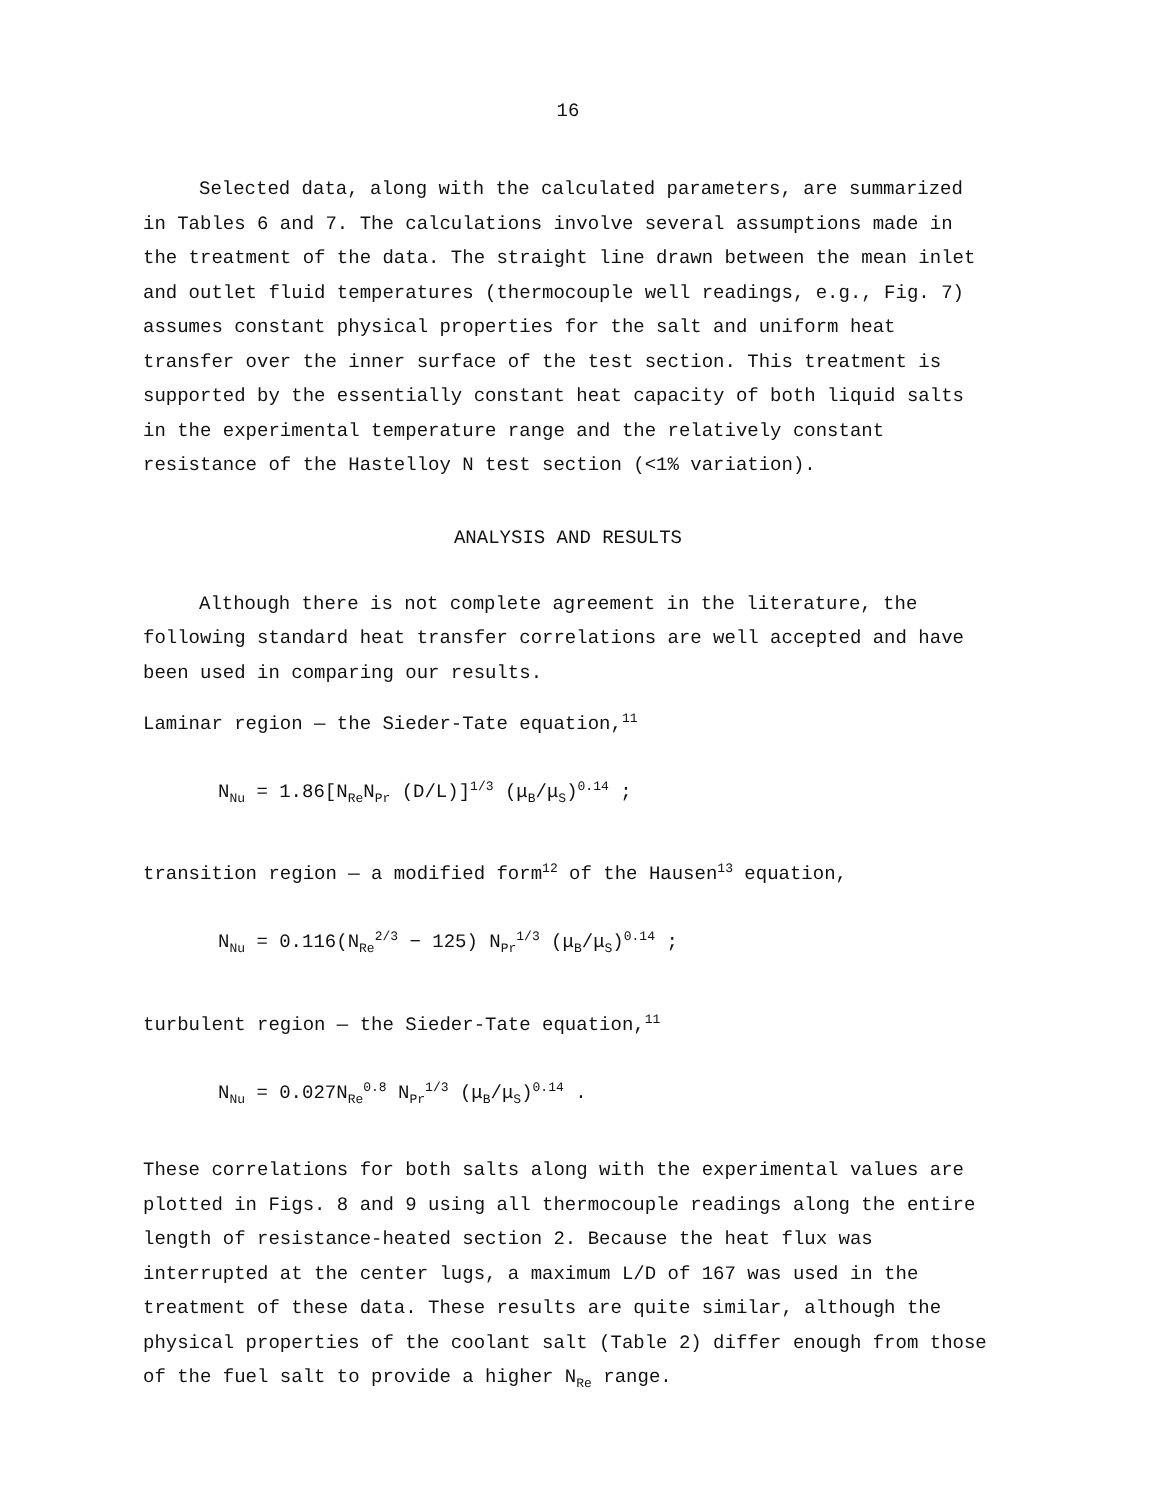16
Selected data, along with the calculated parameters, are summarized in Tables 6 and 7. The calculations involve several assumptions made in the treatment of the data. The straight line drawn between the mean inlet and outlet fluid temperatures (thermocouple well readings, e.g., Fig. 7) assumes constant physical properties for the salt and uniform heat transfer over the inner surface of the test section. This treatment is supported by the essentially constant heat capacity of both liquid salts in the experimental temperature range and the relatively constant resistance of the Hastelloy N test section (<1% variation).
ANALYSIS AND RESULTS
Although there is not complete agreement in the literature, the following standard heat transfer correlations are well accepted and have been used in comparing our results.
Laminar region — the Sieder-Tate equation,<sup>11</sup>
N<sub>Nu</sub> = 1.86[N<sub>Re</sub>N<sub>Pr</sub> (D/L)]<sup>1/3</sup> (μ<sub>B</sub>/μ<sub>S</sub>)<sup>0.14</sup> ;
transition region — a modified form<sup>12</sup> of the Hausen<sup>13</sup> equation,
N<sub>Nu</sub> = 0.116(N<sub>Re</sub><sup>2/3</sup> − 125) N<sub>Pr</sub><sup>1/3</sup> (μ<sub>B</sub>/μ<sub>S</sub>)<sup>0.14</sup> ;
turbulent region — the Sieder-Tate equation,<sup>11</sup>
N<sub>Nu</sub> = 0.027N<sub>Re</sub><sup>0.8</sup> N<sub>Pr</sub><sup>1/3</sup> (μ<sub>B</sub>/μ<sub>S</sub>)<sup>0.14</sup> .
These correlations for both salts along with the experimental values are plotted in Figs. 8 and 9 using all thermocouple readings along the entire length of resistance-heated section 2. Because the heat flux was interrupted at the center lugs, a maximum L/D of 167 was used in the treatment of these data. These results are quite similar, although the physical properties of the coolant salt (Table 2) differ enough from those of the fuel salt to provide a higher N<sub>Re</sub> range.